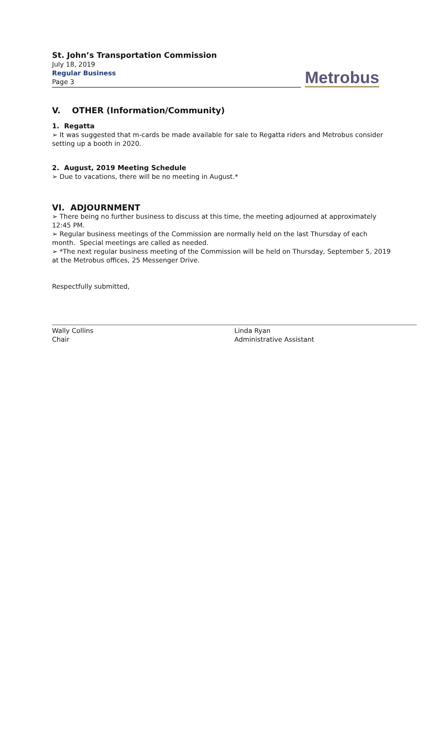St. John’s Transportation Commission
July 18, 2019
Regular Business
Page 3
Metrobus
V. OTHER (Information/Community)
1. Regatta
➢ It was suggested that m-cards be made available for sale to Regatta riders and Metrobus consider setting up a booth in 2020.
2. August, 2019 Meeting Schedule
➢ Due to vacations, there will be no meeting in August.*
VI. ADJOURNMENT
➢ There being no further business to discuss at this time, the meeting adjourned at approximately 12:45 PM.
➢ Regular business meetings of the Commission are normally held on the last Thursday of each month. Special meetings are called as needed.
➢ *The next regular business meeting of the Commission will be held on Thursday, September 5, 2019 at the Metrobus offices, 25 Messenger Drive.
Respectfully submitted,
Wally Collins
Chair
Linda Ryan
Administrative Assistant